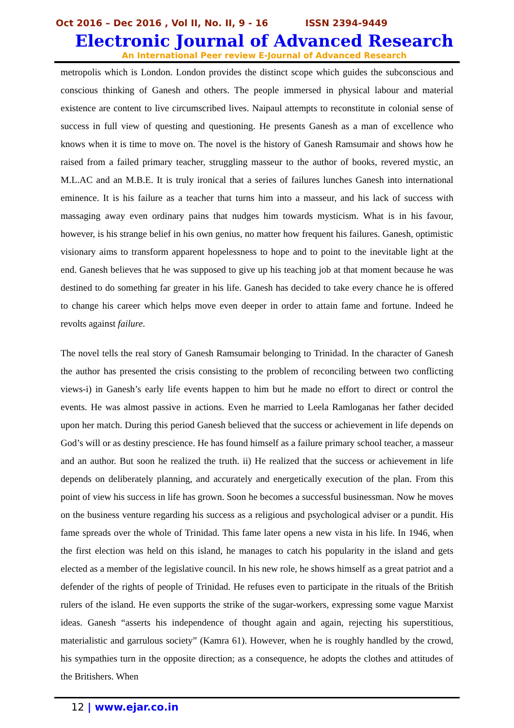Oct 2016 – Dec 2016 , Vol II, No. II, 9 - 16 ISSN 2394-9449
Electronic Journal of Advanced Research
An International Peer review E-Journal of Advanced Research
metropolis which is London. London provides the distinct scope which guides the subconscious and conscious thinking of Ganesh and others. The people immersed in physical labour and material existence are content to live circumscribed lives. Naipaul attempts to reconstitute in colonial sense of success in full view of questing and questioning. He presents Ganesh as a man of excellence who knows when it is time to move on. The novel is the history of Ganesh Ramsumair and shows how he raised from a failed primary teacher, struggling masseur to the author of books, revered mystic, an M.L.AC and an M.B.E. It is truly ironical that a series of failures lunches Ganesh into international eminence. It is his failure as a teacher that turns him into a masseur, and his lack of success with massaging away even ordinary pains that nudges him towards mysticism. What is in his favour, however, is his strange belief in his own genius, no matter how frequent his failures. Ganesh, optimistic visionary aims to transform apparent hopelessness to hope and to point to the inevitable light at the end. Ganesh believes that he was supposed to give up his teaching job at that moment because he was destined to do something far greater in his life. Ganesh has decided to take every chance he is offered to change his career which helps move even deeper in order to attain fame and fortune. Indeed he revolts against failure.
The novel tells the real story of Ganesh Ramsumair belonging to Trinidad. In the character of Ganesh the author has presented the crisis consisting to the problem of reconciling between two conflicting views-i) in Ganesh’s early life events happen to him but he made no effort to direct or control the events. He was almost passive in actions. Even he married to Leela Ramloganas her father decided upon her match. During this period Ganesh believed that the success or achievement in life depends on God’s will or as destiny prescience. He has found himself as a failure primary school teacher, a masseur and an author. But soon he realized the truth. ii) He realized that the success or achievement in life depends on deliberately planning, and accurately and energetically execution of the plan. From this point of view his success in life has grown. Soon he becomes a successful businessman. Now he moves on the business venture regarding his success as a religious and psychological adviser or a pundit. His fame spreads over the whole of Trinidad. This fame later opens a new vista in his life. In 1946, when the first election was held on this island, he manages to catch his popularity in the island and gets elected as a member of the legislative council. In his new role, he shows himself as a great patriot and a defender of the rights of people of Trinidad. He refuses even to participate in the rituals of the British rulers of the island. He even supports the strike of the sugar-workers, expressing some vague Marxist ideas. Ganesh “asserts his independence of thought again and again, rejecting his superstitious, materialistic and garrulous society” (Kamra 61). However, when he is roughly handled by the crowd, his sympathies turn in the opposite direction; as a consequence, he adopts the clothes and attitudes of the Britishers. When
12 | www.ejar.co.in